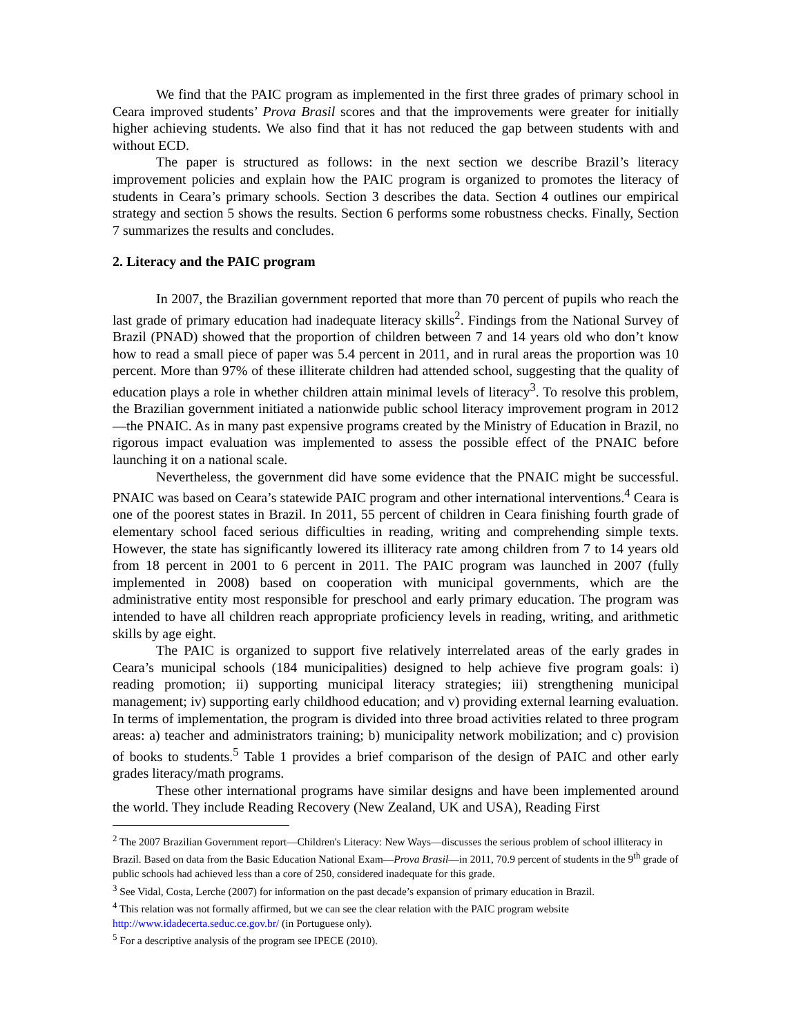We find that the PAIC program as implemented in the first three grades of primary school in Ceara improved students’ Prova Brasil scores and that the improvements were greater for initially higher achieving students. We also find that it has not reduced the gap between students with and without ECD.
The paper is structured as follows: in the next section we describe Brazil’s literacy improvement policies and explain how the PAIC program is organized to promotes the literacy of students in Ceara’s primary schools. Section 3 describes the data. Section 4 outlines our empirical strategy and section 5 shows the results. Section 6 performs some robustness checks. Finally, Section 7 summarizes the results and concludes.
2. Literacy and the PAIC program
In 2007, the Brazilian government reported that more than 70 percent of pupils who reach the last grade of primary education had inadequate literacy skills<sup>2</sup>. Findings from the National Survey of Brazil (PNAD) showed that the proportion of children between 7 and 14 years old who don’t know how to read a small piece of paper was 5.4 percent in 2011, and in rural areas the proportion was 10 percent. More than 97% of these illiterate children had attended school, suggesting that the quality of education plays a role in whether children attain minimal levels of literacy<sup>3</sup>. To resolve this problem, the Brazilian government initiated a nationwide public school literacy improvement program in 2012—the PNAIC. As in many past expensive programs created by the Ministry of Education in Brazil, no rigorous impact evaluation was implemented to assess the possible effect of the PNAIC before launching it on a national scale.
Nevertheless, the government did have some evidence that the PNAIC might be successful. PNAIC was based on Ceara’s statewide PAIC program and other international interventions.<sup>4</sup> Ceara is one of the poorest states in Brazil. In 2011, 55 percent of children in Ceara finishing fourth grade of elementary school faced serious difficulties in reading, writing and comprehending simple texts. However, the state has significantly lowered its illiteracy rate among children from 7 to 14 years old from 18 percent in 2001 to 6 percent in 2011. The PAIC program was launched in 2007 (fully implemented in 2008) based on cooperation with municipal governments, which are the administrative entity most responsible for preschool and early primary education. The program was intended to have all children reach appropriate proficiency levels in reading, writing, and arithmetic skills by age eight.
The PAIC is organized to support five relatively interrelated areas of the early grades in Ceara’s municipal schools (184 municipalities) designed to help achieve five program goals: i) reading promotion; ii) supporting municipal literacy strategies; iii) strengthening municipal management; iv) supporting early childhood education; and v) providing external learning evaluation. In terms of implementation, the program is divided into three broad activities related to three program areas: a) teacher and administrators training; b) municipality network mobilization; and c) provision of books to students.<sup>5</sup> Table 1 provides a brief comparison of the design of PAIC and other early grades literacy/math programs.
These other international programs have similar designs and have been implemented around the world. They include Reading Recovery (New Zealand, UK and USA), Reading First
<sup>2</sup> The 2007 Brazilian Government report—Children's Literacy: New Ways—discusses the serious problem of school illiteracy in Brazil. Based on data from the Basic Education National Exam—Prova Brasil—in 2011, 70.9 percent of students in the 9<sup>th</sup> grade of public schools had achieved less than a core of 250, considered inadequate for this grade.
<sup>3</sup> See Vidal, Costa, Lerche (2007) for information on the past decade’s expansion of primary education in Brazil.
<sup>4</sup> This relation was not formally affirmed, but we can see the clear relation with the PAIC program website http://www.idadecerta.seduc.ce.gov.br/ (in Portuguese only).
<sup>5</sup> For a descriptive analysis of the program see IPECE (2010).